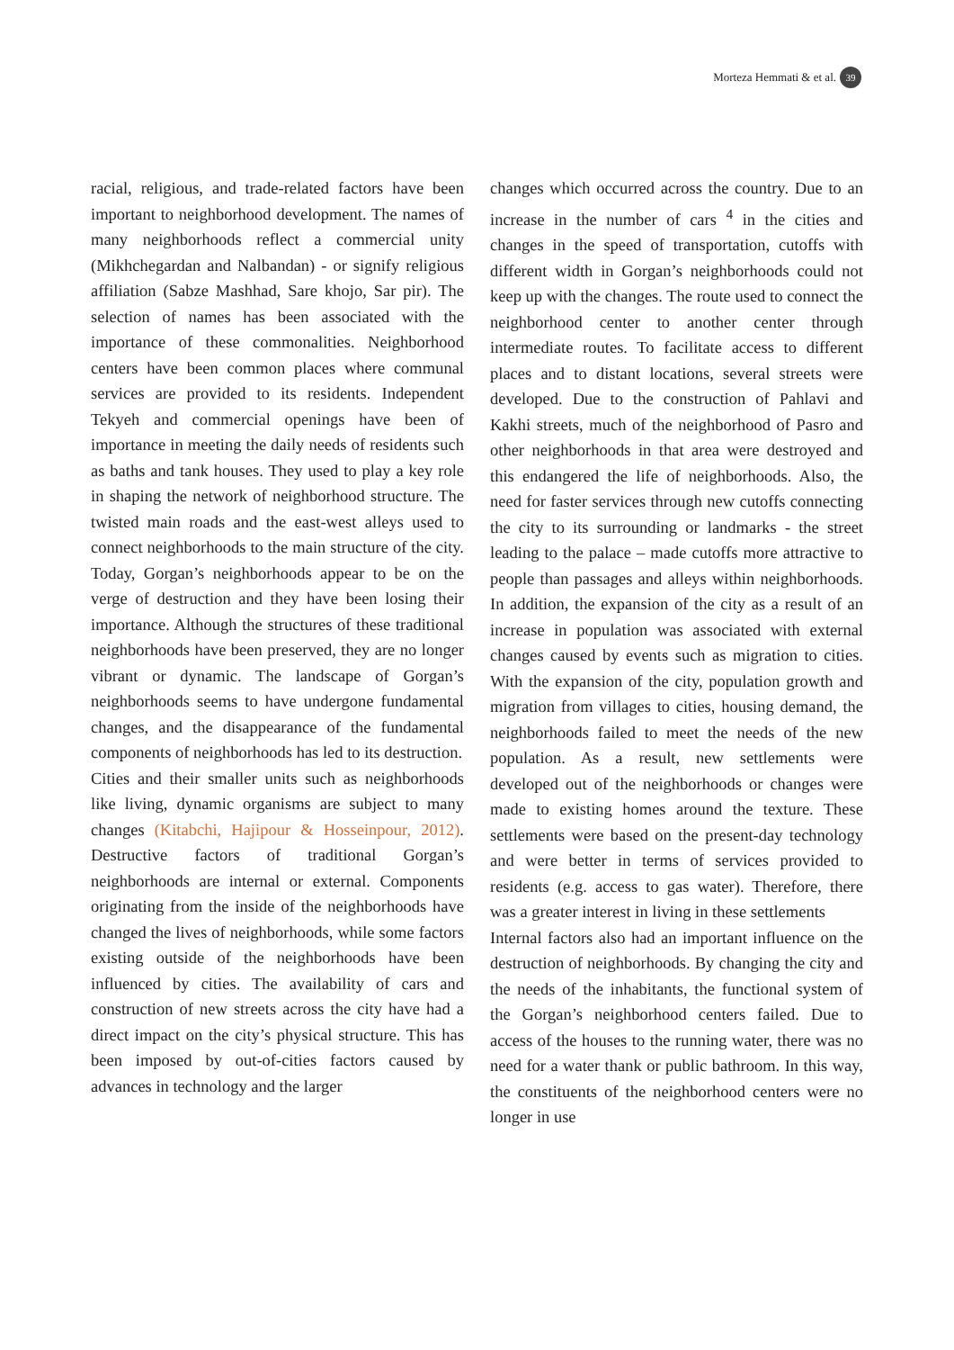Morteza Hemmati & et al. 39
racial, religious, and trade-related factors have been important to neighborhood development. The names of many neighborhoods reflect a commercial unity (Mikhchegardan and Nalbandan) - or signify religious affiliation (Sabze Mashhad, Sare khojo, Sar pir). The selection of names has been associated with the importance of these commonalities. Neighborhood centers have been common places where communal services are provided to its residents. Independent Tekyeh and commercial openings have been of importance in meeting the daily needs of residents such as baths and tank houses. They used to play a key role in shaping the network of neighborhood structure. The twisted main roads and the east-west alleys used to connect neighborhoods to the main structure of the city. Today, Gorgan’s neighborhoods appear to be on the verge of destruction and they have been losing their importance. Although the structures of these traditional neighborhoods have been preserved, they are no longer vibrant or dynamic. The landscape of Gorgan’s neighborhoods seems to have undergone fundamental changes, and the disappearance of the fundamental components of neighborhoods has led to its destruction.
Cities and their smaller units such as neighborhoods like living, dynamic organisms are subject to many changes (Kitabchi, Hajipour & Hosseinpour, 2012). Destructive factors of traditional Gorgan’s neighborhoods are internal or external. Components originating from the inside of the neighborhoods have changed the lives of neighborhoods, while some factors existing outside of the neighborhoods have been influenced by cities. The availability of cars and construction of new streets across the city have had a direct impact on the city’s physical structure. This has been imposed by out-of-cities factors caused by advances in technology and the larger
changes which occurred across the country. Due to an increase in the number of cars <sup>4</sup> in the cities and changes in the speed of transportation, cutoffs with different width in Gorgan’s neighborhoods could not keep up with the changes. The route used to connect the neighborhood center to another center through intermediate routes. To facilitate access to different places and to distant locations, several streets were developed. Due to the construction of Pahlavi and Kakhi streets, much of the neighborhood of Pasro and other neighborhoods in that area were destroyed and this endangered the life of neighborhoods. Also, the need for faster services through new cutoffs connecting the city to its surrounding or landmarks - the street leading to the palace – made cutoffs more attractive to people than passages and alleys within neighborhoods. In addition, the expansion of the city as a result of an increase in population was associated with external changes caused by events such as migration to cities. With the expansion of the city, population growth and migration from villages to cities, housing demand, the neighborhoods failed to meet the needs of the new population. As a result, new settlements were developed out of the neighborhoods or changes were made to existing homes around the texture. These settlements were based on the present-day technology and were better in terms of services provided to residents (e.g. access to gas water). Therefore, there was a greater interest in living in these settlements
Internal factors also had an important influence on the destruction of neighborhoods. By changing the city and the needs of the inhabitants, the functional system of the Gorgan’s neighborhood centers failed. Due to access of the houses to the running water, there was no need for a water thank or public bathroom. In this way, the constituents of the neighborhood centers were no longer in use